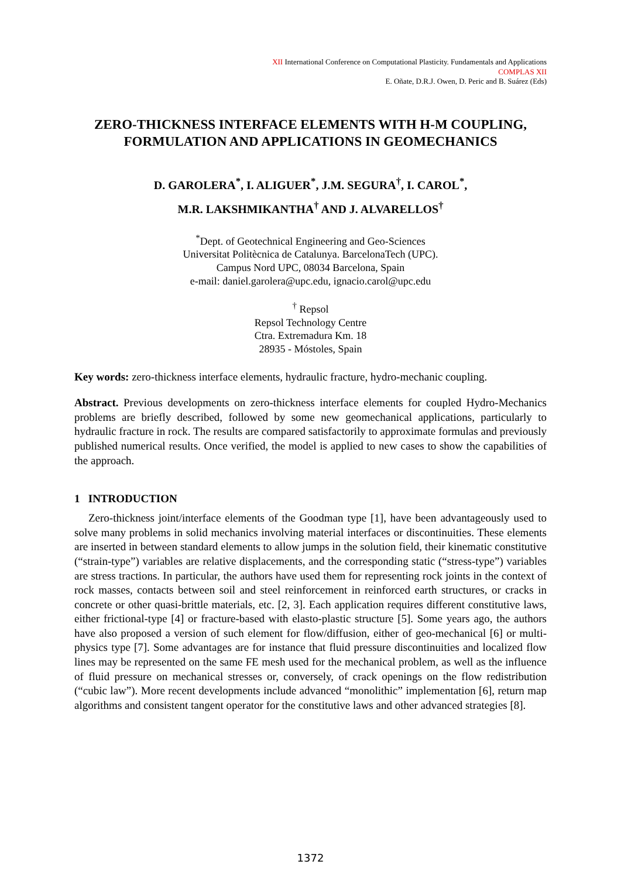XII International Conference on Computational Plasticity. Fundamentals and Applications
COMPLAS XII
E. Oñate, D.R.J. Owen, D. Peric and B. Suárez (Eds)
ZERO-THICKNESS INTERFACE ELEMENTS WITH H-M COUPLING,
FORMULATION AND APPLICATIONS IN GEOMECHANICS
D. GAROLERA<sup>*</sup>, I. ALIGUER<sup>*</sup>, J.M. SEGURA<sup>†</sup>, I. CAROL<sup>*</sup>,
M.R. LAKSHMIKANTHA<sup>†</sup> AND J. ALVARELLOS<sup>†</sup>
<sup>*</sup> Dept. of Geotechnical Engineering and Geo-Sciences
Universitat Politècnica de Catalunya. BarcelonaTech (UPC).
Campus Nord UPC, 08034 Barcelona, Spain
e-mail: daniel.garolera@upc.edu, ignacio.carol@upc.edu
<sup>†</sup> Repsol
Repsol Technology Centre
Ctra. Extremadura Km. 18
28935 - Móstoles, Spain
Key words: zero-thickness interface elements, hydraulic fracture, hydro-mechanic coupling.
Abstract. Previous developments on zero-thickness interface elements for coupled Hydro-Mechanics problems are briefly described, followed by some new geomechanical applications, particularly to hydraulic fracture in rock. The results are compared satisfactorily to approximate formulas and previously published numerical results. Once verified, the model is applied to new cases to show the capabilities of the approach.
1 INTRODUCTION
Zero-thickness joint/interface elements of the Goodman type [1], have been advantageously used to solve many problems in solid mechanics involving material interfaces or discontinuities. These elements are inserted in between standard elements to allow jumps in the solution field, their kinematic constitutive (“strain-type”) variables are relative displacements, and the corresponding static (“stress-type”) variables are stress tractions. In particular, the authors have used them for representing rock joints in the context of rock masses, contacts between soil and steel reinforcement in reinforced earth structures, or cracks in concrete or other quasi-brittle materials, etc. [2, 3]. Each application requires different constitutive laws, either frictional-type [4] or fracture-based with elasto-plastic structure [5]. Some years ago, the authors have also proposed a version of such element for flow/diffusion, either of geo-mechanical [6] or multi-physics type [7]. Some advantages are for instance that fluid pressure discontinuities and localized flow lines may be represented on the same FE mesh used for the mechanical problem, as well as the influence of fluid pressure on mechanical stresses or, conversely, of crack openings on the flow redistribution (“cubic law”). More recent developments include advanced “monolithic” implementation [6], return map algorithms and consistent tangent operator for the constitutive laws and other advanced strategies [8].
1372